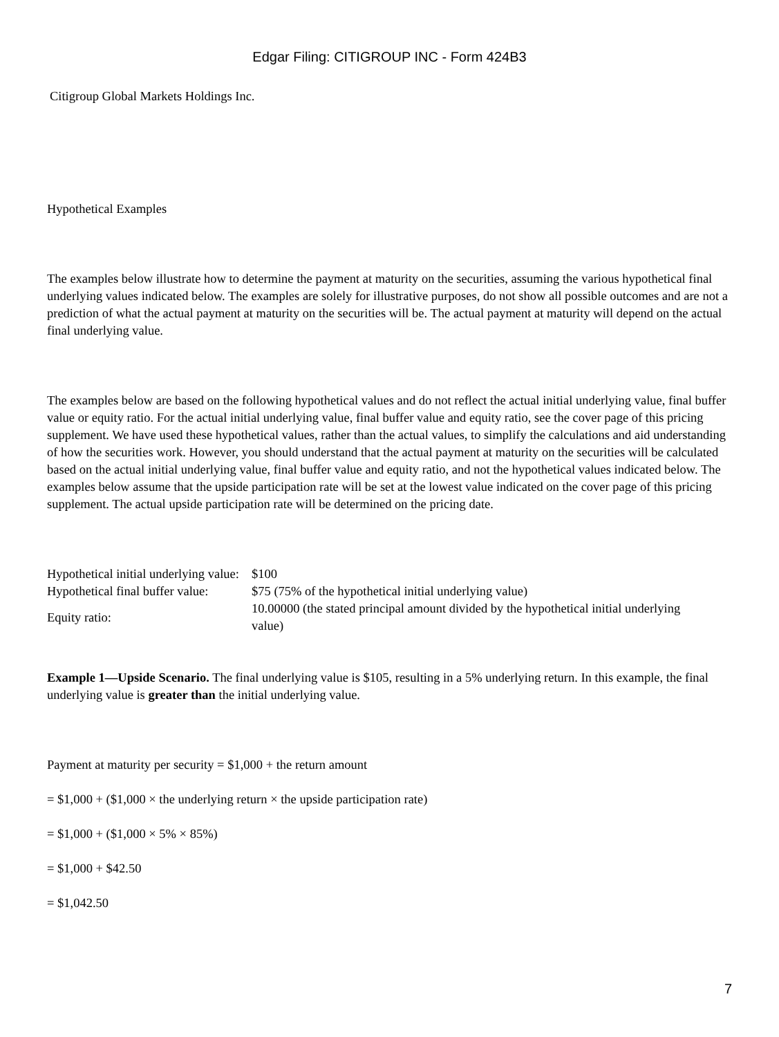Edgar Filing: CITIGROUP INC - Form 424B3
Citigroup Global Markets Holdings Inc.
Hypothetical Examples
The examples below illustrate how to determine the payment at maturity on the securities, assuming the various hypothetical final underlying values indicated below. The examples are solely for illustrative purposes, do not show all possible outcomes and are not a prediction of what the actual payment at maturity on the securities will be. The actual payment at maturity will depend on the actual final underlying value.
The examples below are based on the following hypothetical values and do not reflect the actual initial underlying value, final buffer value or equity ratio. For the actual initial underlying value, final buffer value and equity ratio, see the cover page of this pricing supplement. We have used these hypothetical values, rather than the actual values, to simplify the calculations and aid understanding of how the securities work. However, you should understand that the actual payment at maturity on the securities will be calculated based on the actual initial underlying value, final buffer value and equity ratio, and not the hypothetical values indicated below. The examples below assume that the upside participation rate will be set at the lowest value indicated on the cover page of this pricing supplement. The actual upside participation rate will be determined on the pricing date.
| Hypothetical initial underlying value: | $100 |
| Hypothetical final buffer value: | $75 (75% of the hypothetical initial underlying value) |
| Equity ratio: | 10.00000 (the stated principal amount divided by the hypothetical initial underlying value) |
Example 1—Upside Scenario. The final underlying value is $105, resulting in a 5% underlying return. In this example, the final underlying value is greater than the initial underlying value.
Payment at maturity per security = $1,000 + the return amount
= $1,000 + ($1,000 × the underlying return × the upside participation rate)
= $1,000 + ($1,000 × 5% × 85%)
= $1,000 + $42.50
= $1,042.50
7